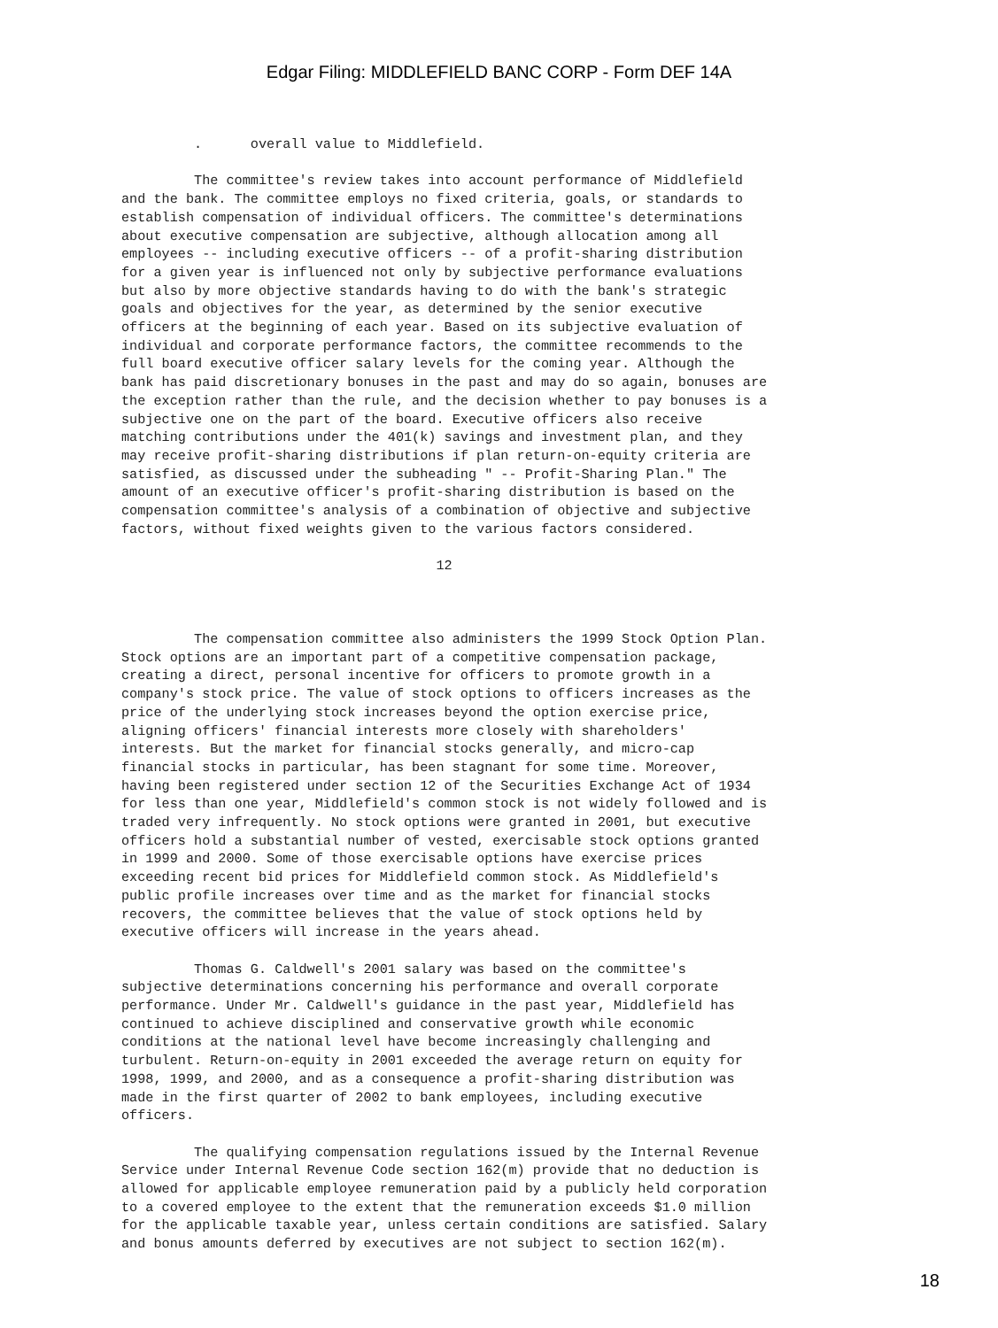Edgar Filing: MIDDLEFIELD BANC CORP - Form DEF 14A
         .      overall value to Middlefield.

         The committee's review takes into account performance of Middlefield
and the bank. The committee employs no fixed criteria, goals, or standards to
establish compensation of individual officers. The committee's determinations
about executive compensation are subjective, although allocation among all
employees -- including executive officers -- of a profit-sharing distribution
for a given year is influenced not only by subjective performance evaluations
but also by more objective standards having to do with the bank's strategic
goals and objectives for the year, as determined by the senior executive
officers at the beginning of each year. Based on its subjective evaluation of
individual and corporate performance factors, the committee recommends to the
full board executive officer salary levels for the coming year. Although the
bank has paid discretionary bonuses in the past and may do so again, bonuses are
the exception rather than the rule, and the decision whether to pay bonuses is a
subjective one on the part of the board. Executive officers also receive
matching contributions under the 401(k) savings and investment plan, and they
may receive profit-sharing distributions if plan return-on-equity criteria are
satisfied, as discussed under the subheading " -- Profit-Sharing Plan." The
amount of an executive officer's profit-sharing distribution is based on the
compensation committee's analysis of a combination of objective and subjective
factors, without fixed weights given to the various factors considered.

                                       12



         The compensation committee also administers the 1999 Stock Option Plan.
Stock options are an important part of a competitive compensation package,
creating a direct, personal incentive for officers to promote growth in a
company's stock price. The value of stock options to officers increases as the
price of the underlying stock increases beyond the option exercise price,
aligning officers' financial interests more closely with shareholders'
interests. But the market for financial stocks generally, and micro-cap
financial stocks in particular, has been stagnant for some time. Moreover,
having been registered under section 12 of the Securities Exchange Act of 1934
for less than one year, Middlefield's common stock is not widely followed and is
traded very infrequently. No stock options were granted in 2001, but executive
officers hold a substantial number of vested, exercisable stock options granted
in 1999 and 2000. Some of those exercisable options have exercise prices
exceeding recent bid prices for Middlefield common stock. As Middlefield's
public profile increases over time and as the market for financial stocks
recovers, the committee believes that the value of stock options held by
executive officers will increase in the years ahead.

         Thomas G. Caldwell's 2001 salary was based on the committee's
subjective determinations concerning his performance and overall corporate
performance. Under Mr. Caldwell's guidance in the past year, Middlefield has
continued to achieve disciplined and conservative growth while economic
conditions at the national level have become increasingly challenging and
turbulent. Return-on-equity in 2001 exceeded the average return on equity for
1998, 1999, and 2000, and as a consequence a profit-sharing distribution was
made in the first quarter of 2002 to bank employees, including executive
officers.

         The qualifying compensation regulations issued by the Internal Revenue
Service under Internal Revenue Code section 162(m) provide that no deduction is
allowed for applicable employee remuneration paid by a publicly held corporation
to a covered employee to the extent that the remuneration exceeds $1.0 million
for the applicable taxable year, unless certain conditions are satisfied. Salary
and bonus amounts deferred by executives are not subject to section 162(m).
18